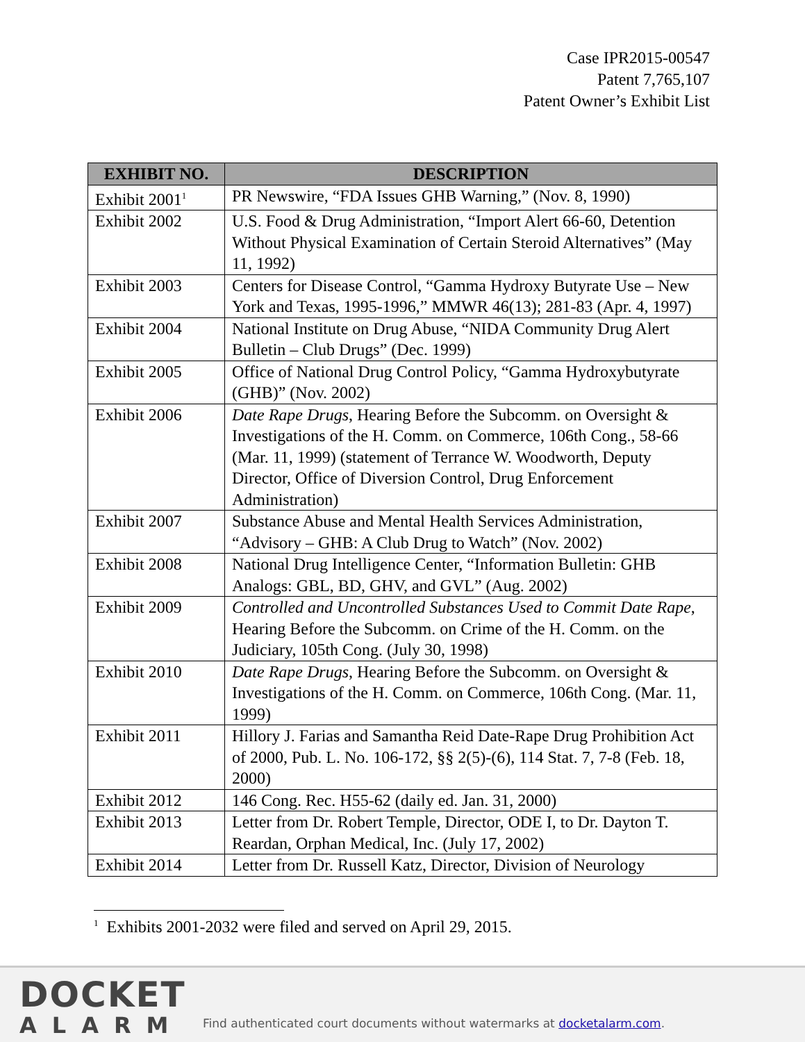Case IPR2015-00547
Patent 7,765,107
Patent Owner’s Exhibit List
| EXHIBIT NO. | DESCRIPTION |
| --- | --- |
| Exhibit 2001<sup>1</sup> | PR Newswire, “FDA Issues GHB Warning,” (Nov. 8, 1990) |
| Exhibit 2002 | U.S. Food & Drug Administration, “Import Alert 66-60, Detention Without Physical Examination of Certain Steroid Alternatives” (May 11, 1992) |
| Exhibit 2003 | Centers for Disease Control, “Gamma Hydroxy Butyrate Use – New York and Texas, 1995-1996,” MMWR 46(13); 281-83 (Apr. 4, 1997) |
| Exhibit 2004 | National Institute on Drug Abuse, “NIDA Community Drug Alert Bulletin – Club Drugs” (Dec. 1999) |
| Exhibit 2005 | Office of National Drug Control Policy, “Gamma Hydroxybutyrate (GHB)” (Nov. 2002) |
| Exhibit 2006 | Date Rape Drugs , Hearing Before the Subcomm. on Oversight & Investigations of the H. Comm. on Commerce, 106th Cong., 58-66 (Mar. 11, 1999) (statement of Terrance W. Woodworth, Deputy Director, Office of Diversion Control, Drug Enforcement Administration) |
| Exhibit 2007 | Substance Abuse and Mental Health Services Administration, “Advisory – GHB: A Club Drug to Watch” (Nov. 2002) |
| Exhibit 2008 | National Drug Intelligence Center, “Information Bulletin: GHB Analogs: GBL, BD, GHV, and GVL” (Aug. 2002) |
| Exhibit 2009 | Controlled and Uncontrolled Substances Used to Commit Date Rape , Hearing Before the Subcomm. on Crime of the H. Comm. on the Judiciary, 105th Cong. (July 30, 1998) |
| Exhibit 2010 | Date Rape Drugs , Hearing Before the Subcomm. on Oversight & Investigations of the H. Comm. on Commerce, 106th Cong. (Mar. 11, 1999) |
| Exhibit 2011 | Hillory J. Farias and Samantha Reid Date-Rape Drug Prohibition Act of 2000, Pub. L. No. 106-172, §§ 2(5)-(6), 114 Stat. 7, 7-8 (Feb. 18, 2000) |
| Exhibit 2012 | 146 Cong. Rec. H55-62 (daily ed. Jan. 31, 2000) |
| Exhibit 2013 | Letter from Dr. Robert Temple, Director, ODE I, to Dr. Dayton T. Reardan, Orphan Medical, Inc. (July 17, 2002) |
| Exhibit 2014 | Letter from Dr. Russell Katz, Director, Division of Neurology |
<sup>1</sup> Exhibits 2001-2032 were filed and served on April 29, 2015.
DOCKET
ALARM
Find authenticated court documents without watermarks at docketalarm.com.